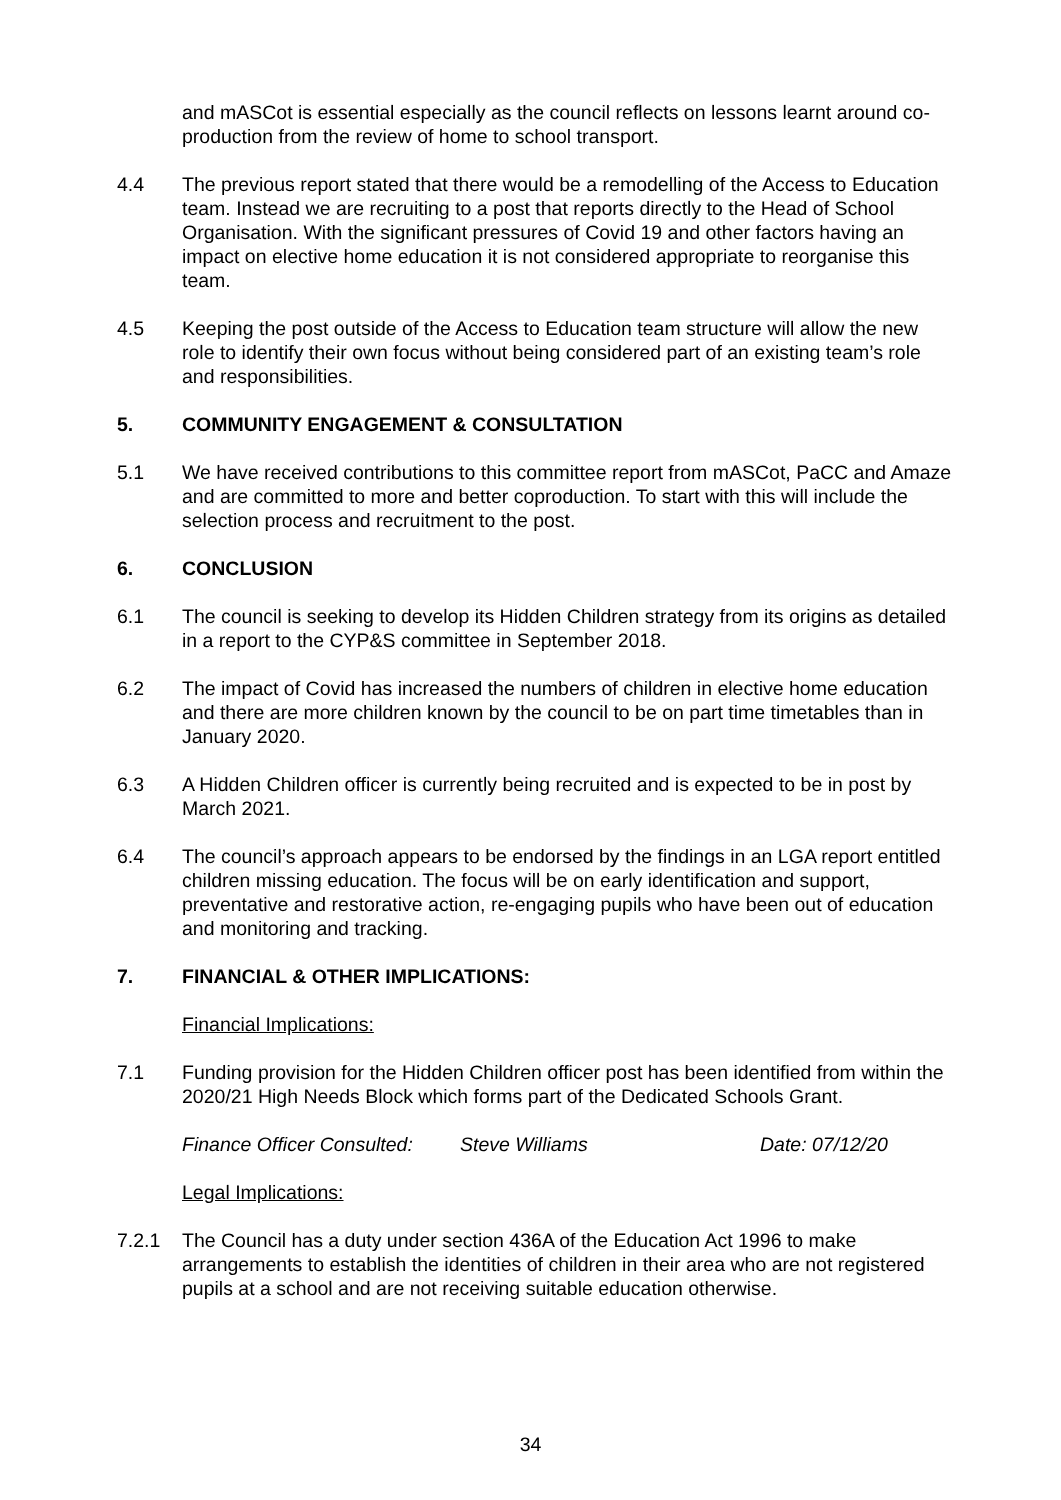and mASCot is essential especially as the council reflects on lessons learnt around co-production from the review of home to school transport.
4.4 The previous report stated that there would be a remodelling of the Access to Education team. Instead we are recruiting to a post that reports directly to the Head of School Organisation. With the significant pressures of Covid 19 and other factors having an impact on elective home education it is not considered appropriate to reorganise this team.
4.5 Keeping the post outside of the Access to Education team structure will allow the new role to identify their own focus without being considered part of an existing team’s role and responsibilities.
5. COMMUNITY ENGAGEMENT & CONSULTATION
5.1 We have received contributions to this committee report from mASCot, PaCC and Amaze and are committed to more and better coproduction. To start with this will include the selection process and recruitment to the post.
6. CONCLUSION
6.1 The council is seeking to develop its Hidden Children strategy from its origins as detailed in a report to the CYP&S committee in September 2018.
6.2 The impact of Covid has increased the numbers of children in elective home education and there are more children known by the council to be on part time timetables than in January 2020.
6.3 A Hidden Children officer is currently being recruited and is expected to be in post by March 2021.
6.4 The council’s approach appears to be endorsed by the findings in an LGA report entitled children missing education. The focus will be on early identification and support, preventative and restorative action, re-engaging pupils who have been out of education and monitoring and tracking.
7. FINANCIAL & OTHER IMPLICATIONS:
Financial Implications:
7.1 Funding provision for the Hidden Children officer post has been identified from within the 2020/21 High Needs Block which forms part of the Dedicated Schools Grant.
Finance Officer Consulted: Steve Williams Date: 07/12/20
Legal Implications:
7.2.1 The Council has a duty under section 436A of the Education Act 1996 to make arrangements to establish the identities of children in their area who are not registered pupils at a school and are not receiving suitable education otherwise.
34